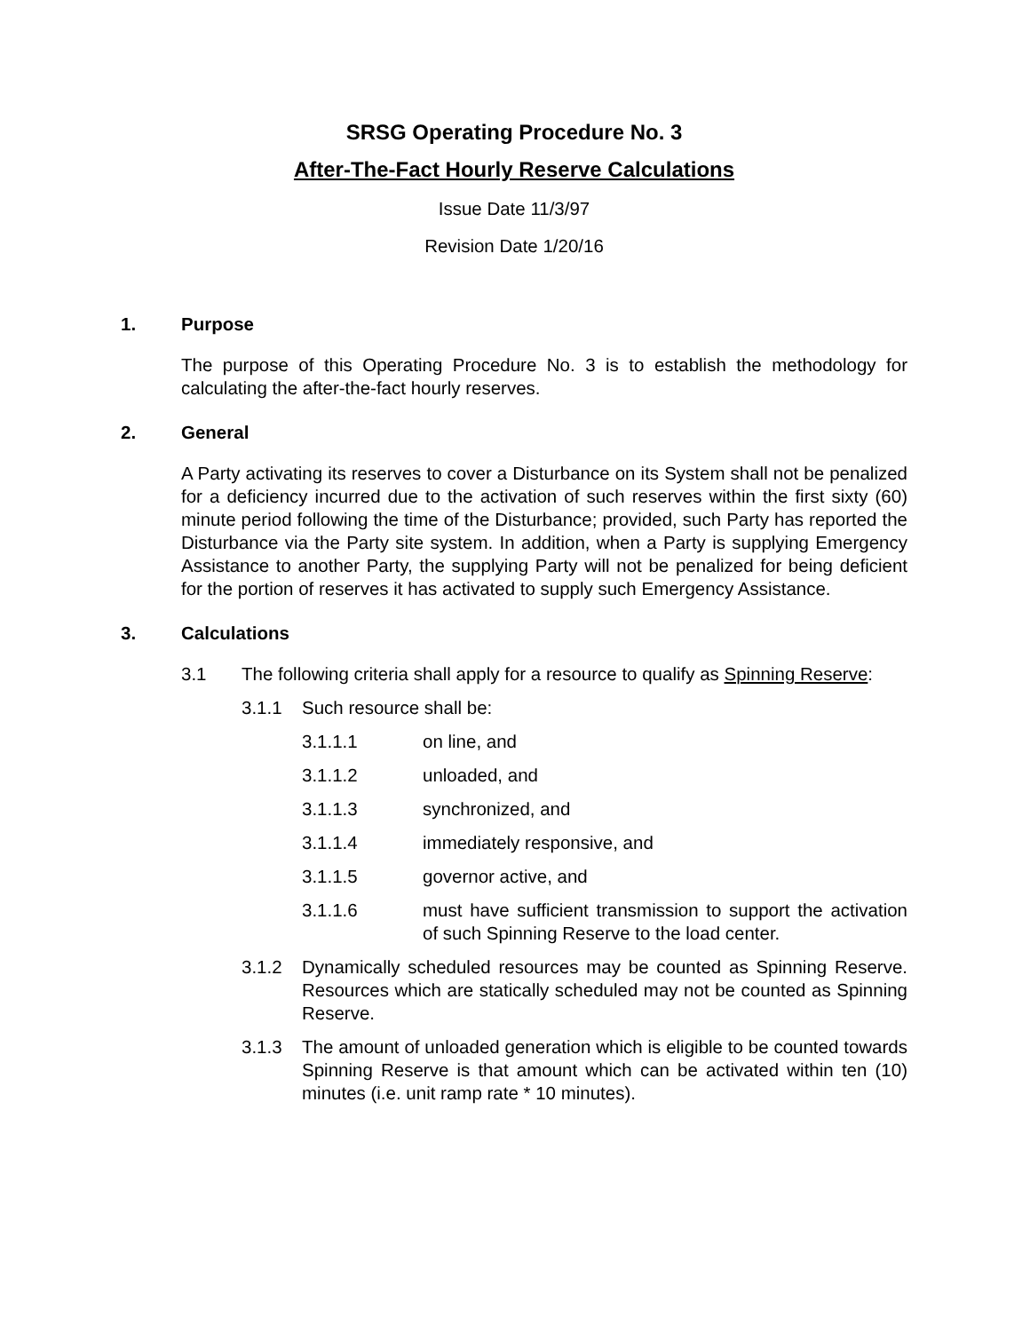SRSG Operating Procedure No. 3
After-The-Fact Hourly Reserve Calculations
Issue Date 11/3/97
Revision Date 1/20/16
1. Purpose
The purpose of this Operating Procedure No. 3 is to establish the methodology for calculating the after-the-fact hourly reserves.
2. General
A Party activating its reserves to cover a Disturbance on its System shall not be penalized for a deficiency incurred due to the activation of such reserves within the first sixty (60) minute period following the time of the Disturbance; provided, such Party has reported the Disturbance via the Party site system. In addition, when a Party is supplying Emergency Assistance to another Party, the supplying Party will not be penalized for being deficient for the portion of reserves it has activated to supply such Emergency Assistance.
3. Calculations
3.1 The following criteria shall apply for a resource to qualify as Spinning Reserve:
3.1.1 Such resource shall be:
3.1.1.1 on line, and
3.1.1.2 unloaded, and
3.1.1.3 synchronized, and
3.1.1.4 immediately responsive, and
3.1.1.5 governor active, and
3.1.1.6 must have sufficient transmission to support the activation of such Spinning Reserve to the load center.
3.1.2 Dynamically scheduled resources may be counted as Spinning Reserve. Resources which are statically scheduled may not be counted as Spinning Reserve.
3.1.3 The amount of unloaded generation which is eligible to be counted towards Spinning Reserve is that amount which can be activated within ten (10) minutes (i.e. unit ramp rate * 10 minutes).